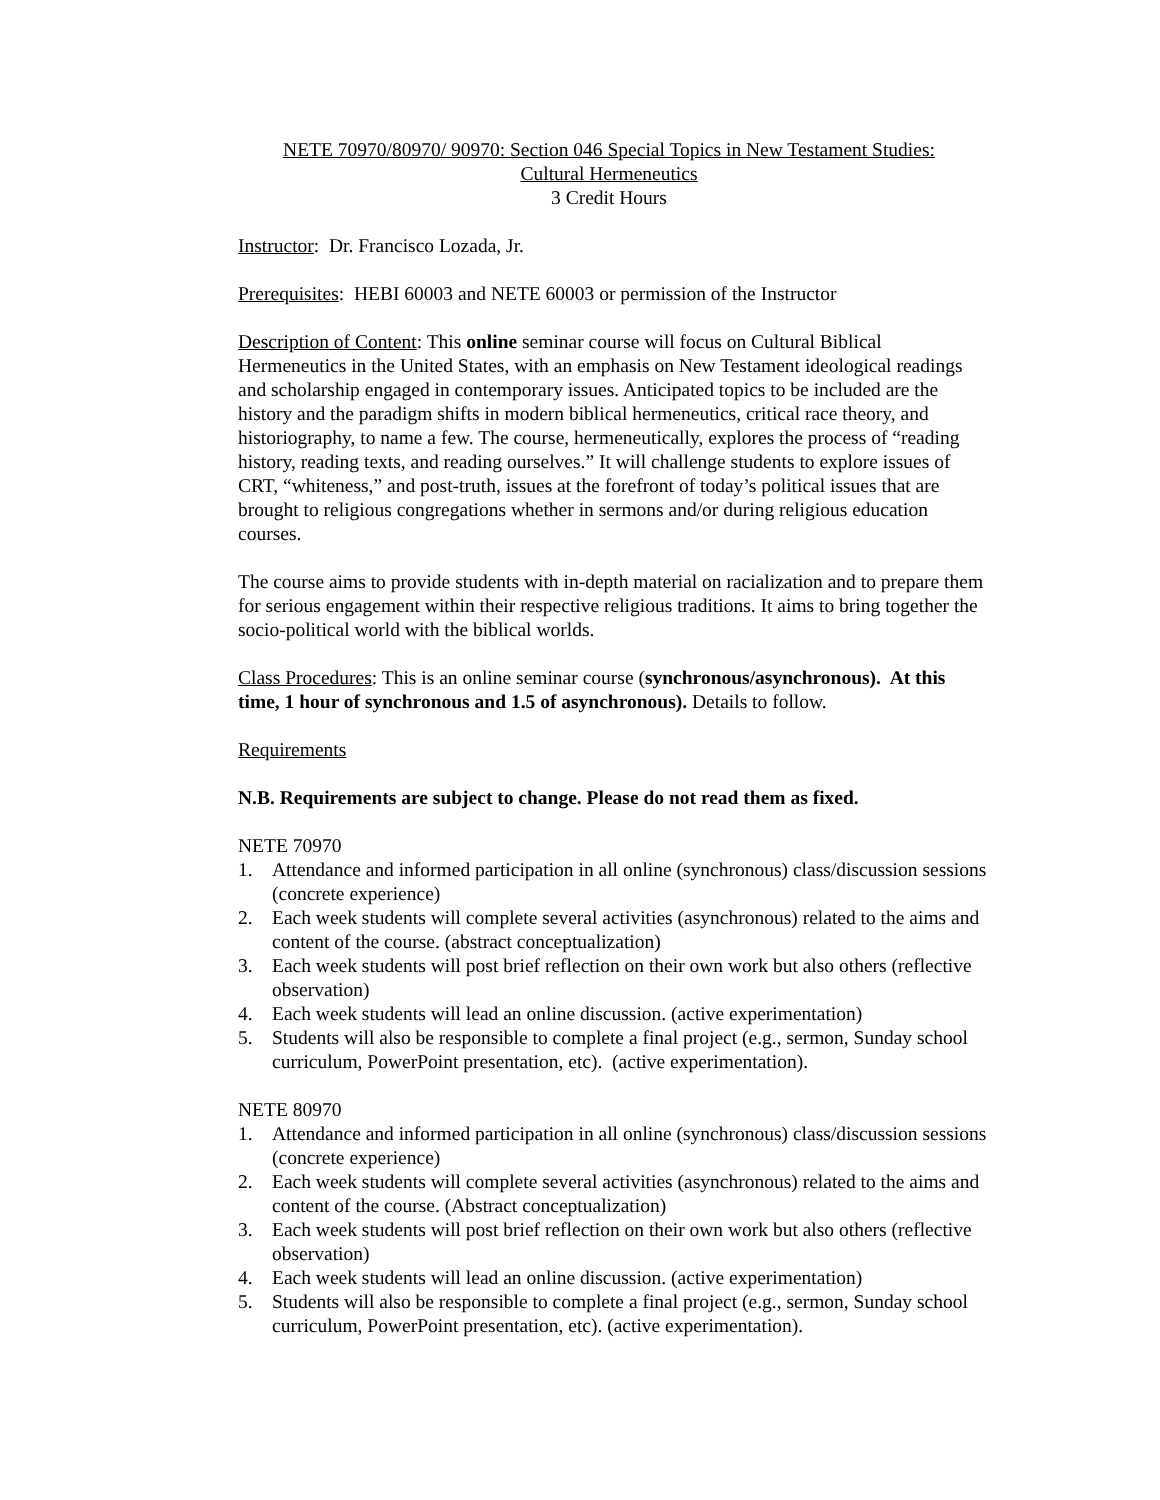NETE 70970/80970/ 90970: Section 046 Special Topics in New Testament Studies:
Cultural Hermeneutics
3 Credit Hours
Instructor: Dr. Francisco Lozada, Jr.
Prerequisites: HEBI 60003 and NETE 60003 or permission of the Instructor
Description of Content: This online seminar course will focus on Cultural Biblical Hermeneutics in the United States, with an emphasis on New Testament ideological readings and scholarship engaged in contemporary issues. Anticipated topics to be included are the history and the paradigm shifts in modern biblical hermeneutics, critical race theory, and historiography, to name a few. The course, hermeneutically, explores the process of “reading history, reading texts, and reading ourselves.” It will challenge students to explore issues of CRT, “whiteness,” and post-truth, issues at the forefront of today’s political issues that are brought to religious congregations whether in sermons and/or during religious education courses.
The course aims to provide students with in-depth material on racialization and to prepare them for serious engagement within their respective religious traditions. It aims to bring together the socio-political world with the biblical worlds.
Class Procedures: This is an online seminar course (synchronous/asynchronous). At this time, 1 hour of synchronous and 1.5 of asynchronous). Details to follow.
Requirements
N.B. Requirements are subject to change. Please do not read them as fixed.
NETE 70970
1. Attendance and informed participation in all online (synchronous) class/discussion sessions (concrete experience)
2. Each week students will complete several activities (asynchronous) related to the aims and content of the course. (abstract conceptualization)
3. Each week students will post brief reflection on their own work but also others (reflective observation)
4. Each week students will lead an online discussion. (active experimentation)
5. Students will also be responsible to complete a final project (e.g., sermon, Sunday school curriculum, PowerPoint presentation, etc). (active experimentation).
NETE 80970
1. Attendance and informed participation in all online (synchronous) class/discussion sessions (concrete experience)
2. Each week students will complete several activities (asynchronous) related to the aims and content of the course. (Abstract conceptualization)
3. Each week students will post brief reflection on their own work but also others (reflective observation)
4. Each week students will lead an online discussion. (active experimentation)
5. Students will also be responsible to complete a final project (e.g., sermon, Sunday school curriculum, PowerPoint presentation, etc). (active experimentation).